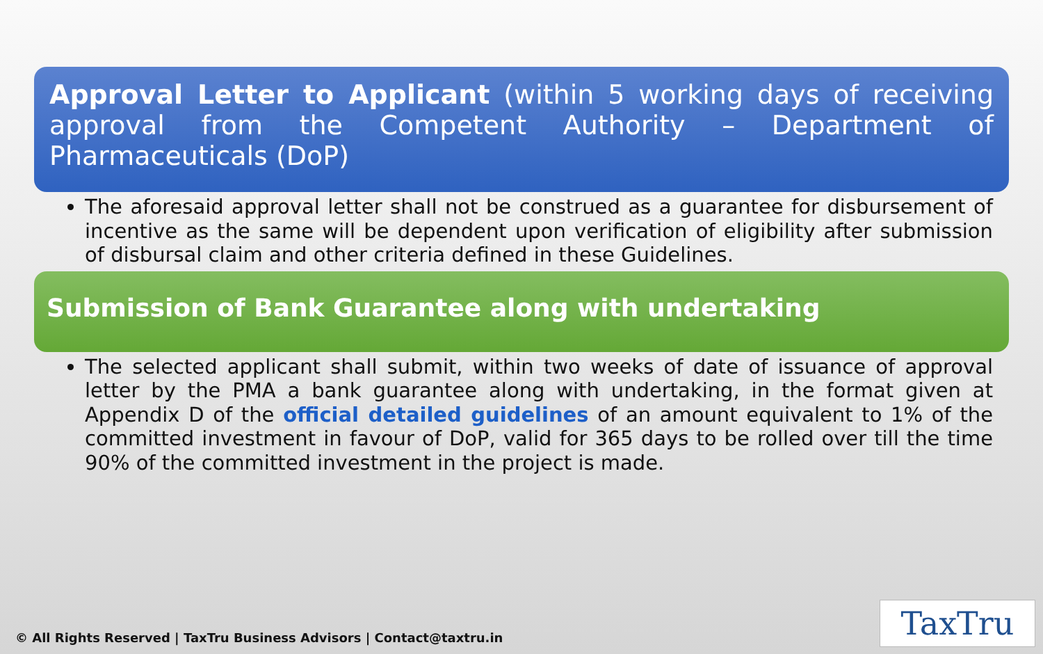Approval Letter to Applicant (within 5 working days of receiving approval from the Competent Authority – Department of Pharmaceuticals (DoP)
The aforesaid approval letter shall not be construed as a guarantee for disbursement of incentive as the same will be dependent upon verification of eligibility after submission of disbursal claim and other criteria defined in these Guidelines.
Submission of Bank Guarantee along with undertaking
The selected applicant shall submit, within two weeks of date of issuance of approval letter by the PMA a bank guarantee along with undertaking, in the format given at Appendix D of the official detailed guidelines of an amount equivalent to 1% of the committed investment in favour of DoP, valid for 365 days to be rolled over till the time 90% of the committed investment in the project is made.
© All Rights Reserved | TaxTru Business Advisors | Contact@taxtru.in
TaxTru